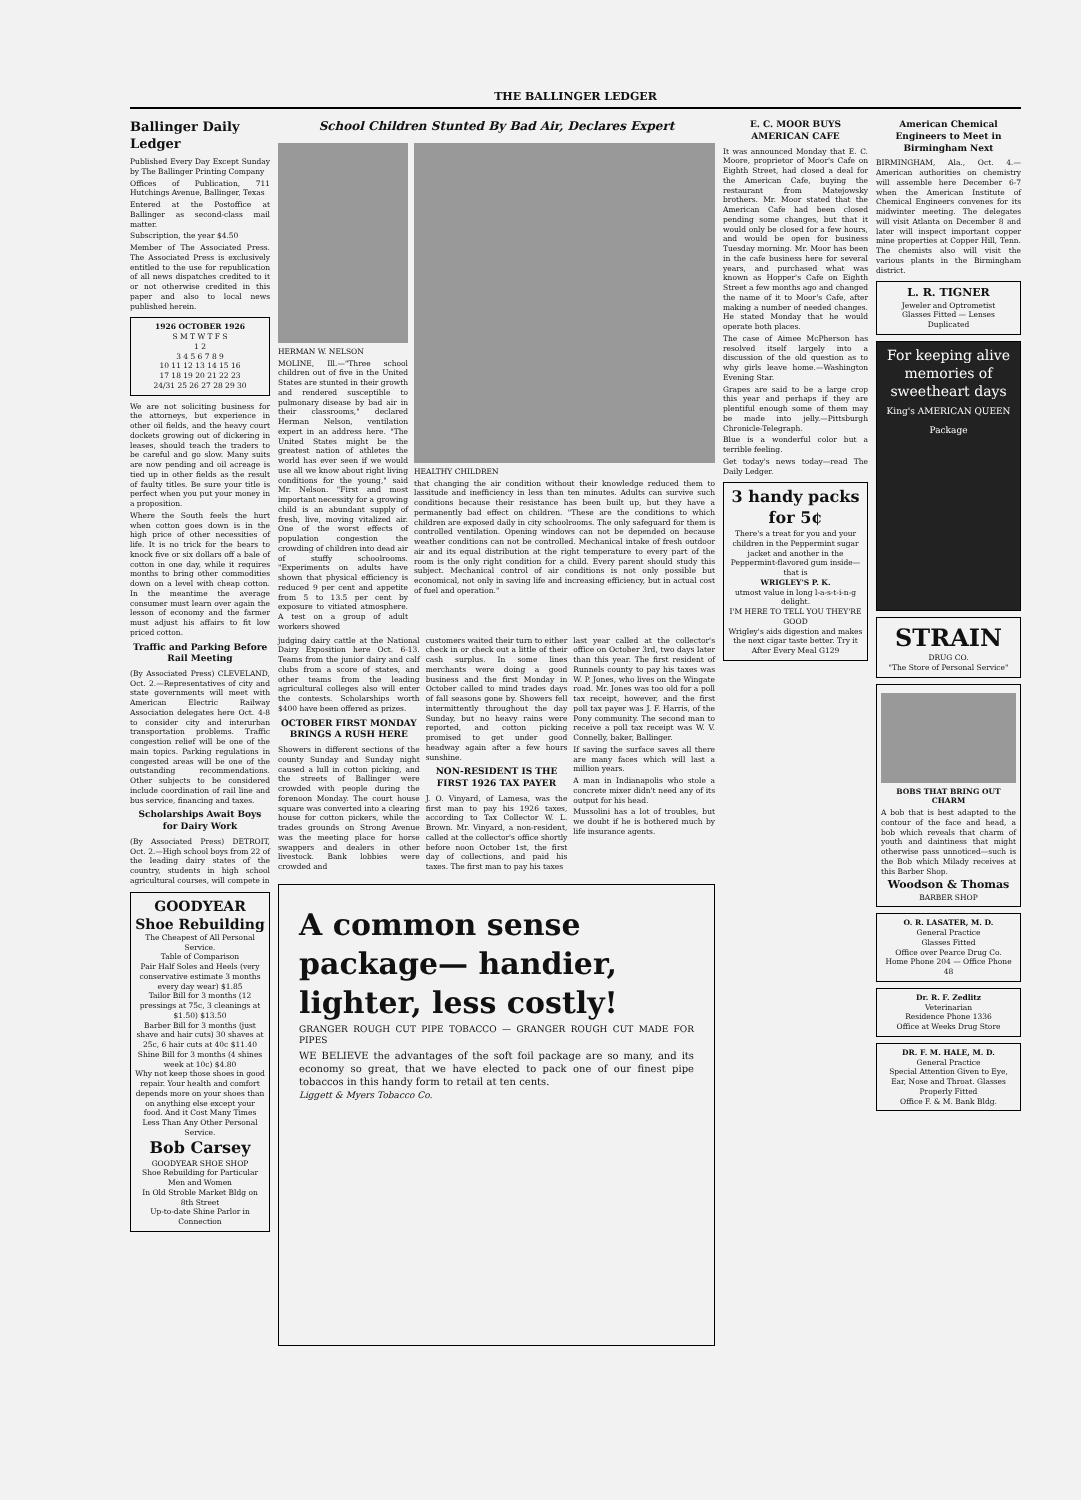THE BALLINGER LEDGER
Ballinger Daily Ledger
Published Every Day Except Sunday by The Ballinger Printing Company
Offices of Publication, 711 Hutchings Avenue, Ballinger, Texas
Entered at the Postoffice at Ballinger as second-class mail matter.
Subscription, the year $4.50
Member of The Associated Press. The Associated Press is exclusively entitled to the use for republication of all news dispatches credited to it or not otherwise credited in this paper and also to local news published herein.
1926 OCTOBER 1926
S M T W T F S
1 2
3 4 5 6 7 8 9
10 11 12 13 14 15 16
17 18 19 20 21 22 23
24/31 25 26 27 28 29 30
We are not soliciting business for the attorneys, but experience in other oil fields, and the heavy court dockets growing out of dickering in leases, should teach the traders to be careful and go slow. Many suits are now pending and oil acreage is tied up in other fields as the result of faulty titles. Be sure your title is perfect when you put your money in a proposition.
Where the South feels the hurt when cotton goes down is in the high price of other necessities of life. It is no trick for the bears to knock five or six dollars off a bale of cotton in one day, while it requires months to bring other commodities down on a level with cheap cotton. In the meantime the average consumer must learn over again the lesson of economy and the farmer must adjust his affairs to fit low priced cotton.
Traffic and Parking Before Rail Meeting
(By Associated Press) CLEVELAND, Oct. 2.—Representatives of city and state governments will meet with American Electric Railway Association delegates here Oct. 4-8 to consider city and interurban transportation problems. Traffic congestion relief will be one of the main topics. Parking regulations in congested areas will be one of the outstanding recommendations. Other subjects to be considered include coordination of rail line and bus service, financing and taxes.
Scholarships Await Boys for Dairy Work
(By Associated Press) DETROIT, Oct. 2.—High school boys from 22 of the leading dairy states of the country, students in high school agricultural courses, will compete in
GOODYEAR Shoe Rebuilding
The Cheapest of All Personal Service.
Table of Comparison
Pair Half Soles and Heels (very conservative estimate 3 months every day wear) $1.85
Tailor Bill for 3 months (12 pressings at 75c, 3 cleanings at $1.50) $13.50
Barber Bill for 3 months (just shave and hair cuts) 30 shaves at 25c, 6 hair cuts at 40c $11.40
Shine Bill for 3 months (4 shines week at 10c) $4.80
Why not keep those shoes in good repair. Your health and comfort depends more on your shoes than on anything else except your food. And it Cost Many Times Less Than Any Other Personal Service.
Bob Carsey
GOODYEAR SHOE SHOP
Shoe Rebuilding for Particular Men and Women
In Old Stroble Market Bldg on 8th Street
Up-to-date Shine Parlor in Connection
School Children Stunted By Bad Air, Declares Expert
HERMAN W. NELSON
MOLINE, Ill.—"Three school children out of five in the United States are stunted in their growth and rendered susceptible to pulmonary disease by bad air in their classrooms," declared Herman Nelson, ventilation expert in an address here. "The United States might be the greatest nation of athletes the world has ever seen if we would use all we know about right living conditions for the young," said Mr. Nelson. "First and most important necessity for a growing child is an abundant supply of fresh, live, moving vitalized air. One of the worst effects of population congestion the crowding of children into dead air of stuffy schoolrooms. "Experiments on adults have shown that physical efficiency is reduced 9 per cent and appetite from 5 to 13.5 per cent by exposure to vitiated atmosphere. A test on a group of adult workers showed
HEALTHY CHILDREN
that changing the air condition without their knowledge reduced them to lassitude and inefficiency in less than ten minutes. Adults can survive such conditions because their resistance has been built up, but they have a permanently bad effect on children. "These are the conditions to which children are exposed daily in city schoolrooms. The only safeguard for them is controlled ventilation. Opening windows can not be depended on because weather conditions can not be controlled. Mechanical intake of fresh outdoor air and its equal distribution at the right temperature to every part of the room is the only right condition for a child. Every parent should study this subject. Mechanical control of air conditions is not only possible but economical, not only in saving life and increasing efficiency, but in actual cost of fuel and operation."
judging dairy cattle at the National Dairy Exposition here Oct. 6-13. Teams from the junior dairy and calf clubs from a score of states, and other teams from the leading agricultural colleges also will enter the contests. Scholarships worth $400 have been offered as prizes.
OCTOBER FIRST MONDAY BRINGS A RUSH HERE
Showers in different sections of the county Sunday and Sunday night caused a lull in cotton picking, and the streets of Ballinger were crowded with people during the forenoon Monday. The court house square was converted into a clearing house for cotton pickers, while the trades grounds on Strong Avenue was the meeting place for horse swappers and dealers in other livestock. Bank lobbies were crowded and
customers waited their turn to either check in or check out a little of their cash surplus. In some lines merchants were doing a good business and the first Monday in October called to mind trades days of fall seasons gone by. Showers fell intermittently throughout the day Sunday, but no heavy rains were reported, and cotton picking promised to get under good headway again after a few hours sunshine.
NON-RESIDENT IS THE FIRST 1926 TAX PAYER
J. O. Vinyard, of Lamesa, was the first man to pay his 1926 taxes, according to Tax Collector W. L. Brown. Mr. Vinyard, a non-resident, called at the collector's office shortly before noon October 1st, the first day of collections, and paid his taxes. The first man to pay his taxes
last year called at the collector's office on October 3rd, two days later than this year. The first resident of Runnels county to pay his taxes was W. P. Jones, who lives on the Wingate road. Mr. Jones was too old for a poll tax receipt, however, and the first poll tax payer was J. F. Harris, of the Pony community. The second man to receive a poll tax receipt was W. V. Connelly, baker, Ballinger.
If saving the surface saves all there are many faces which will last a million years.
A man in Indianapolis who stole a concrete mixer didn't need any of its output for his head.
Mussolini has a lot of troubles, but we doubt if he is bothered much by life insurance agents.
A common sense package— handier, lighter, less costly!
GRANGER ROUGH CUT PIPE TOBACCO — GRANGER ROUGH CUT MADE FOR PIPES
WE BELIEVE the advantages of the soft foil package are so many, and its economy so great, that we have elected to pack one of our finest pipe tobaccos in this handy form to retail at ten cents.
Liggett & Myers Tobacco Co.
E. C. MOOR BUYS AMERICAN CAFE
It was announced Monday that E. C. Moore, proprietor of Moor's Cafe on Eighth Street, had closed a deal for the American Cafe, buying the restaurant from Matejowsky brothers. Mr. Moor stated that the American Cafe had been closed pending some changes, but that it would only be closed for a few hours, and would be open for business Tuesday morning. Mr. Moor has been in the cafe business here for several years, and purchased what was known as Hopper's Cafe on Eighth Street a few months ago and changed the name of it to Moor's Cafe, after making a number of needed changes. He stated Monday that he would operate both places.
The case of Aimee McPherson has resolved itself largely into a discussion of the old question as to why girls leave home.—Washington Evening Star.
Grapes are said to be a large crop this year and perhaps if they are plentiful enough some of them may be made into jelly.—Pittsburgh Chronicle-Telegraph.
Blue is a wonderful color but a terrible feeling.
Get today's news today—read The Daily Ledger.
3 handy packs for 5¢
There's a treat for you and your children in the Peppermint sugar jacket and another in the Peppermint-flavored gum inside—that is
WRIGLEY'S P. K.
utmost value in long l-a-s-t-i-n-g delight.
I'M HERE TO TELL YOU THEY'RE GOOD
Wrigley's aids digestion and makes the next cigar taste better. Try it After Every Meal G129
American Chemical Engineers to Meet in Birmingham Next
BIRMINGHAM, Ala., Oct. 4.—American authorities on chemistry will assemble here December 6-7 when the American Institute of Chemical Engineers convenes for its midwinter meeting. The delegates will visit Atlanta on December 8 and later will inspect important copper mine properties at Copper Hill, Tenn. The chemists also will visit the various plants in the Birmingham district.
L. R. TIGNER
Jeweler and Optrometist
Glasses Fitted — Lenses Duplicated
For keeping alive memories of sweetheart days
King's AMERICAN QUEEN Package
STRAIN
DRUG CO.
"The Store of Personal Service"
BOBS THAT BRING OUT CHARM
A bob that is best adapted to the contour of the face and head, a bob which reveals that charm of youth and daintiness that might otherwise pass unnoticed—such is the Bob which Milady receives at this Barber Shop.
Woodson & Thomas
BARBER SHOP
O. R. LASATER, M. D.
General Practice
Glasses Fitted
Office over Pearce Drug Co.
Home Phone 204 — Office Phone 48
Dr. R. F. Zedlitz
Veterinarian
Residence Phone 1336
Office at Weeks Drug Store
DR. F. M. HALE, M. D.
General Practice
Special Attention Given to Eye, Ear, Nose and Throat. Glasses Properly Fitted
Office F. & M. Bank Bldg.